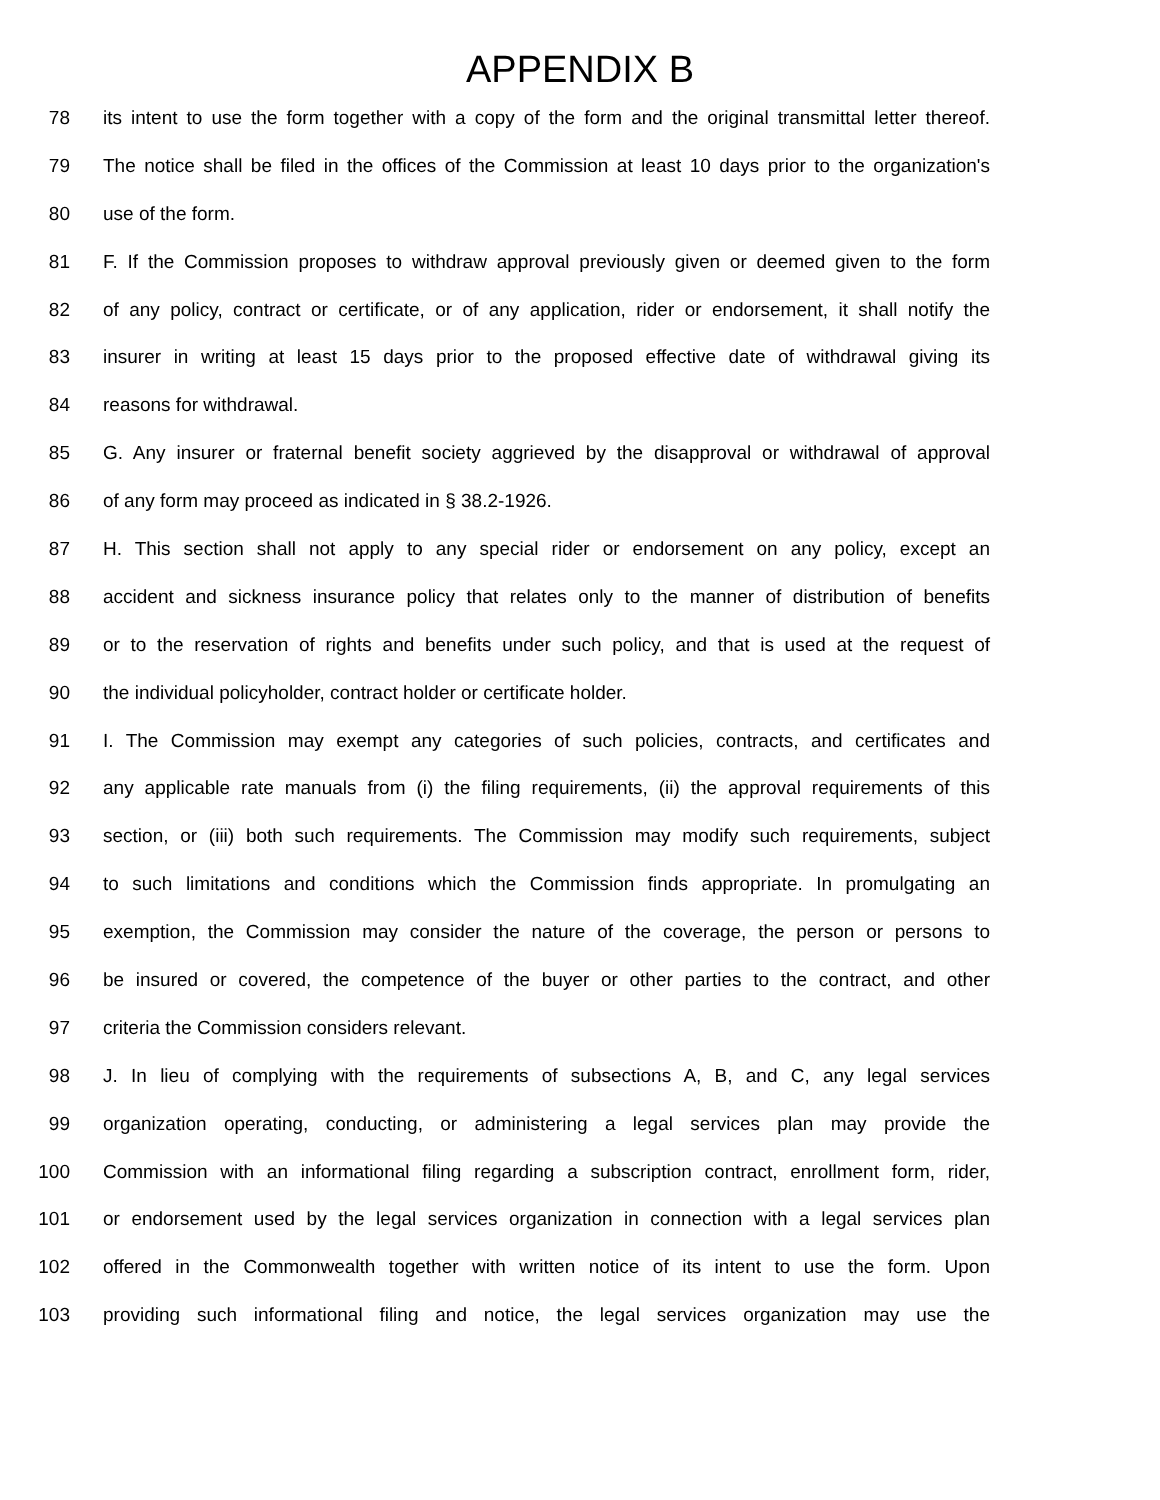APPENDIX B
78 its intent to use the form together with a copy of the form and the original transmittal letter thereof.
79 The notice shall be filed in the offices of the Commission at least 10 days prior to the organization's
80 use of the form.
81 F. If the Commission proposes to withdraw approval previously given or deemed given to the form
82 of any policy, contract or certificate, or of any application, rider or endorsement, it shall notify the
83 insurer in writing at least 15 days prior to the proposed effective date of withdrawal giving its
84 reasons for withdrawal.
85 G. Any insurer or fraternal benefit society aggrieved by the disapproval or withdrawal of approval
86 of any form may proceed as indicated in § 38.2-1926.
87 H. This section shall not apply to any special rider or endorsement on any policy, except an
88 accident and sickness insurance policy that relates only to the manner of distribution of benefits
89 or to the reservation of rights and benefits under such policy, and that is used at the request of
90 the individual policyholder, contract holder or certificate holder.
91 I. The Commission may exempt any categories of such policies, contracts, and certificates and
92 any applicable rate manuals from (i) the filing requirements, (ii) the approval requirements of this
93 section, or (iii) both such requirements. The Commission may modify such requirements, subject
94 to such limitations and conditions which the Commission finds appropriate. In promulgating an
95 exemption, the Commission may consider the nature of the coverage, the person or persons to
96 be insured or covered, the competence of the buyer or other parties to the contract, and other
97 criteria the Commission considers relevant.
98 J. In lieu of complying with the requirements of subsections A, B, and C, any legal services
99 organization operating, conducting, or administering a legal services plan may provide the
100 Commission with an informational filing regarding a subscription contract, enrollment form, rider,
101 or endorsement used by the legal services organization in connection with a legal services plan
102 offered in the Commonwealth together with written notice of its intent to use the form. Upon
103 providing such informational filing and notice, the legal services organization may use the